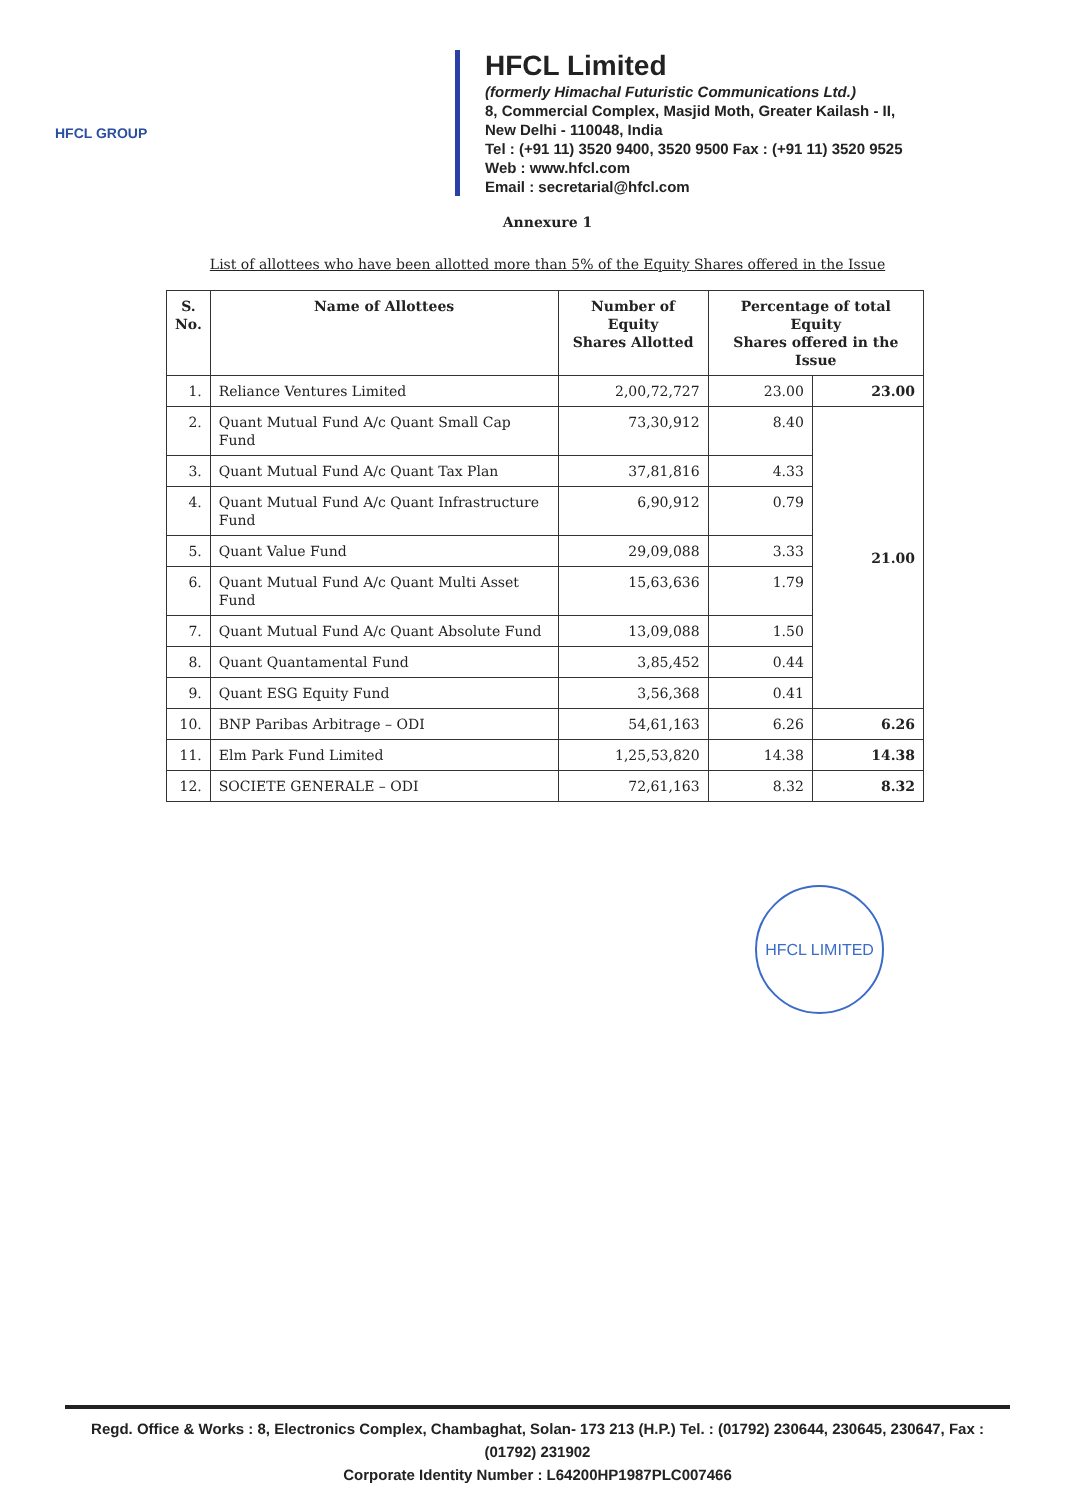HFCL GROUP
HFCL Limited
(formerly Himachal Futuristic Communications Ltd.)
8, Commercial Complex, Masjid Moth, Greater Kailash - II,
New Delhi - 110048, India
Tel : (+91 11) 3520 9400, 3520 9500 Fax : (+91 11) 3520 9525
Web : www.hfcl.com
Email : secretarial@hfcl.com
Annexure 1
List of allottees who have been allotted more than 5% of the Equity Shares offered in the Issue
| S. No. | Name of Allottees | Number of Equity Shares Allotted | Percentage of total Equity Shares offered in the Issue | |
| --- | --- | --- | --- | --- |
| 1. | Reliance Ventures Limited | 2,00,72,727 | 23.00 | 23.00 |
| 2. | Quant Mutual Fund A/c Quant Small Cap Fund | 73,30,912 | 8.40 | 21.00 |
| 3. | Quant Mutual Fund A/c Quant Tax Plan | 37,81,816 | 4.33 | |
| 4. | Quant Mutual Fund A/c Quant Infrastructure Fund | 6,90,912 | 0.79 | |
| 5. | Quant Value Fund | 29,09,088 | 3.33 | |
| 6. | Quant Mutual Fund A/c Quant Multi Asset Fund | 15,63,636 | 1.79 | |
| 7. | Quant Mutual Fund A/c Quant Absolute Fund | 13,09,088 | 1.50 | |
| 8. | Quant Quantamental Fund | 3,85,452 | 0.44 | |
| 9. | Quant ESG Equity Fund | 3,56,368 | 0.41 | |
| 10. | BNP Paribas Arbitrage – ODI | 54,61,163 | 6.26 | 6.26 |
| 11. | Elm Park Fund Limited | 1,25,53,820 | 14.38 | 14.38 |
| 12. | SOCIETE GENERALE – ODI | 72,61,163 | 8.32 | 8.32 |
HFCL LIMITED
Regd. Office & Works : 8, Electronics Complex, Chambaghat, Solan- 173 213 (H.P.) Tel. : (01792) 230644, 230645, 230647, Fax : (01792) 231902
Corporate Identity Number : L64200HP1987PLC007466